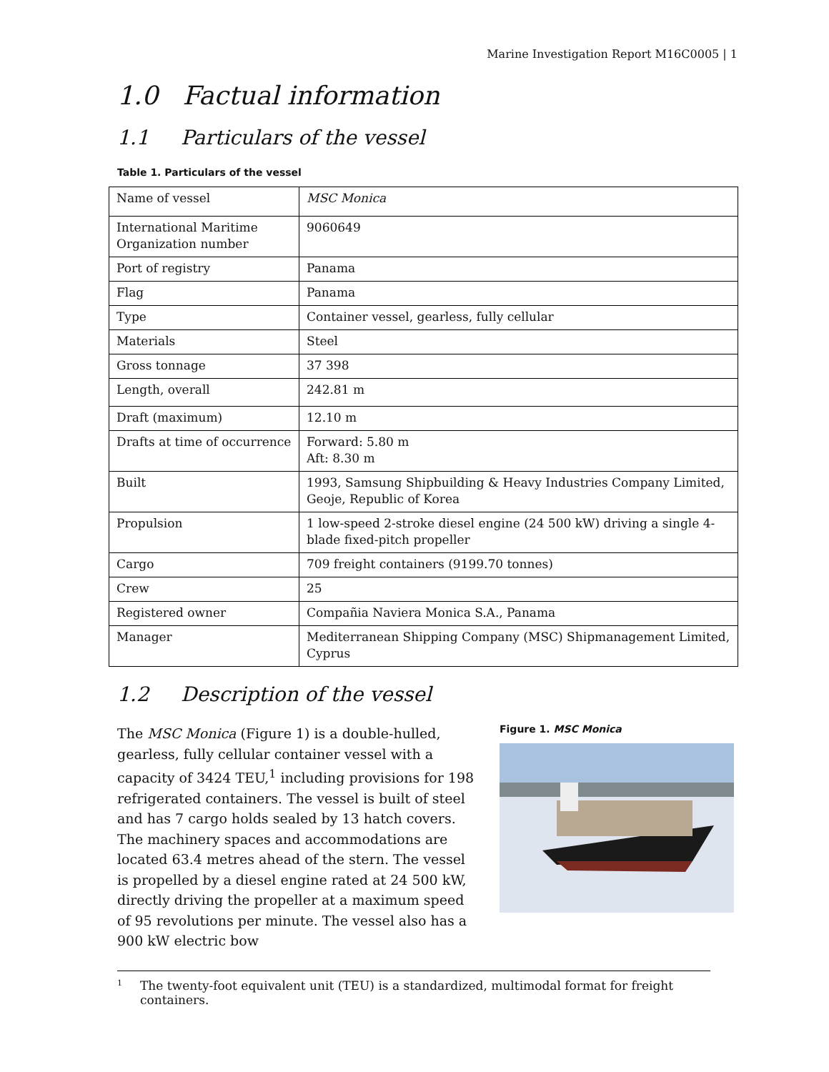Marine Investigation Report M16C0005 | 1
1.0 Factual information
1.1 Particulars of the vessel
Table 1. Particulars of the vessel
| Name of vessel | MSC Monica |
| International Maritime Organization number | 9060649 |
| Port of registry | Panama |
| Flag | Panama |
| Type | Container vessel, gearless, fully cellular |
| Materials | Steel |
| Gross tonnage | 37 398 |
| Length, overall | 242.81 m |
| Draft (maximum) | 12.10 m |
| Drafts at time of occurrence | Forward: 5.80 m Aft: 8.30 m |
| Built | 1993, Samsung Shipbuilding & Heavy Industries Company Limited, Geoje, Republic of Korea |
| Propulsion | 1 low-speed 2-stroke diesel engine (24 500 kW) driving a single 4-blade fixed-pitch propeller |
| Cargo | 709 freight containers (9199.70 tonnes) |
| Crew | 25 |
| Registered owner | Compañia Naviera Monica S.A., Panama |
| Manager | Mediterranean Shipping Company (MSC) Shipmanagement Limited, Cyprus |
1.2 Description of the vessel
The MSC Monica (Figure 1) is a double-hulled, gearless, fully cellular container vessel with a capacity of 3424 TEU,<sup>1</sup> including provisions for 198 refrigerated containers. The vessel is built of steel and has 7 cargo holds sealed by 13 hatch covers. The machinery spaces and accommodations are located 63.4 metres ahead of the stern. The vessel is propelled by a diesel engine rated at 24 500 kW, directly driving the propeller at a maximum speed of 95 revolutions per minute. The vessel also has a 900 kW electric bow
Figure 1. MSC Monica
<sup>1</sup> The twenty-foot equivalent unit (TEU) is a standardized, multimodal format for freight containers.